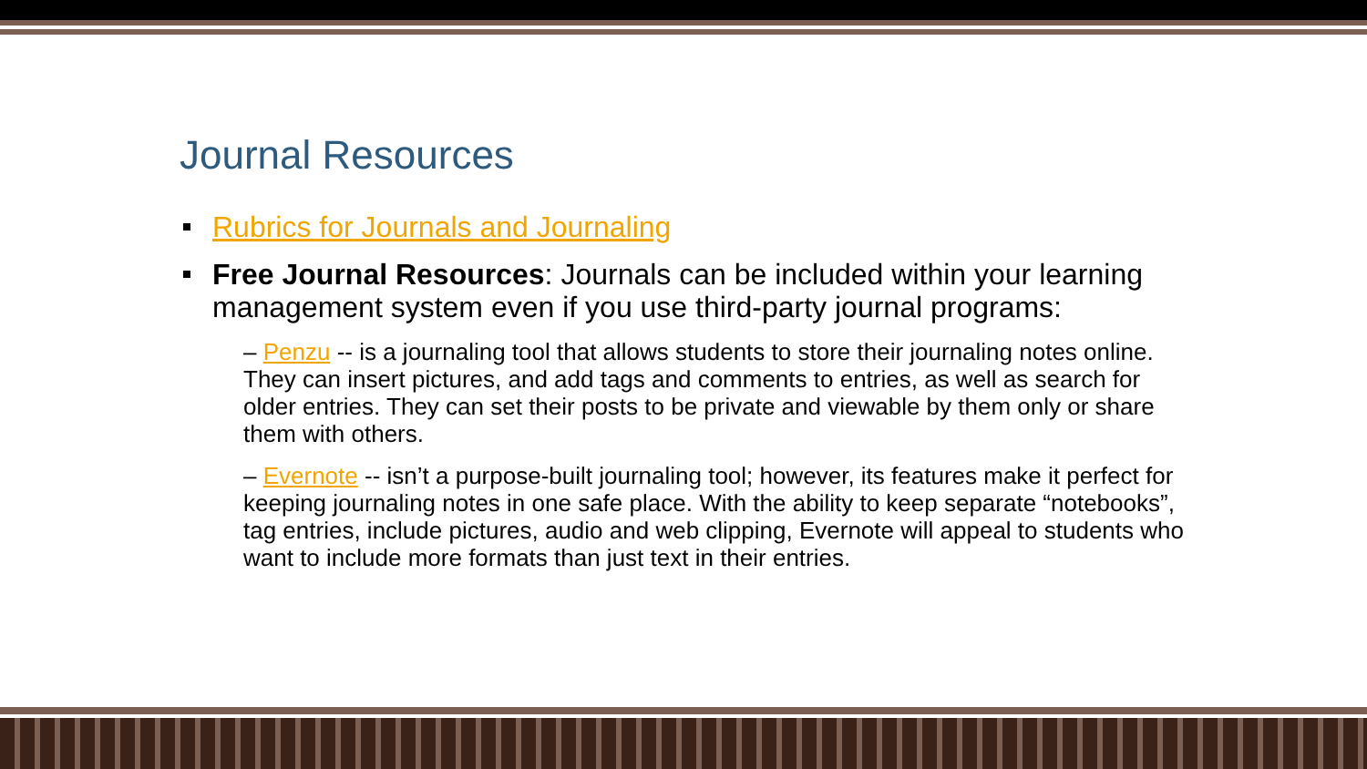Journal Resources
Rubrics for Journals and Journaling
Free Journal Resources: Journals can be included within your learning management system even if you use third-party journal programs:
– Penzu -- is a journaling tool that allows students to store their journaling notes online. They can insert pictures, and add tags and comments to entries, as well as search for older entries. They can set their posts to be private and viewable by them only or share them with others.
– Evernote -- isn’t a purpose-built journaling tool; however, its features make it perfect for keeping journaling notes in one safe place. With the ability to keep separate “notebooks”, tag entries, include pictures, audio and web clipping, Evernote will appeal to students who want to include more formats than just text in their entries.